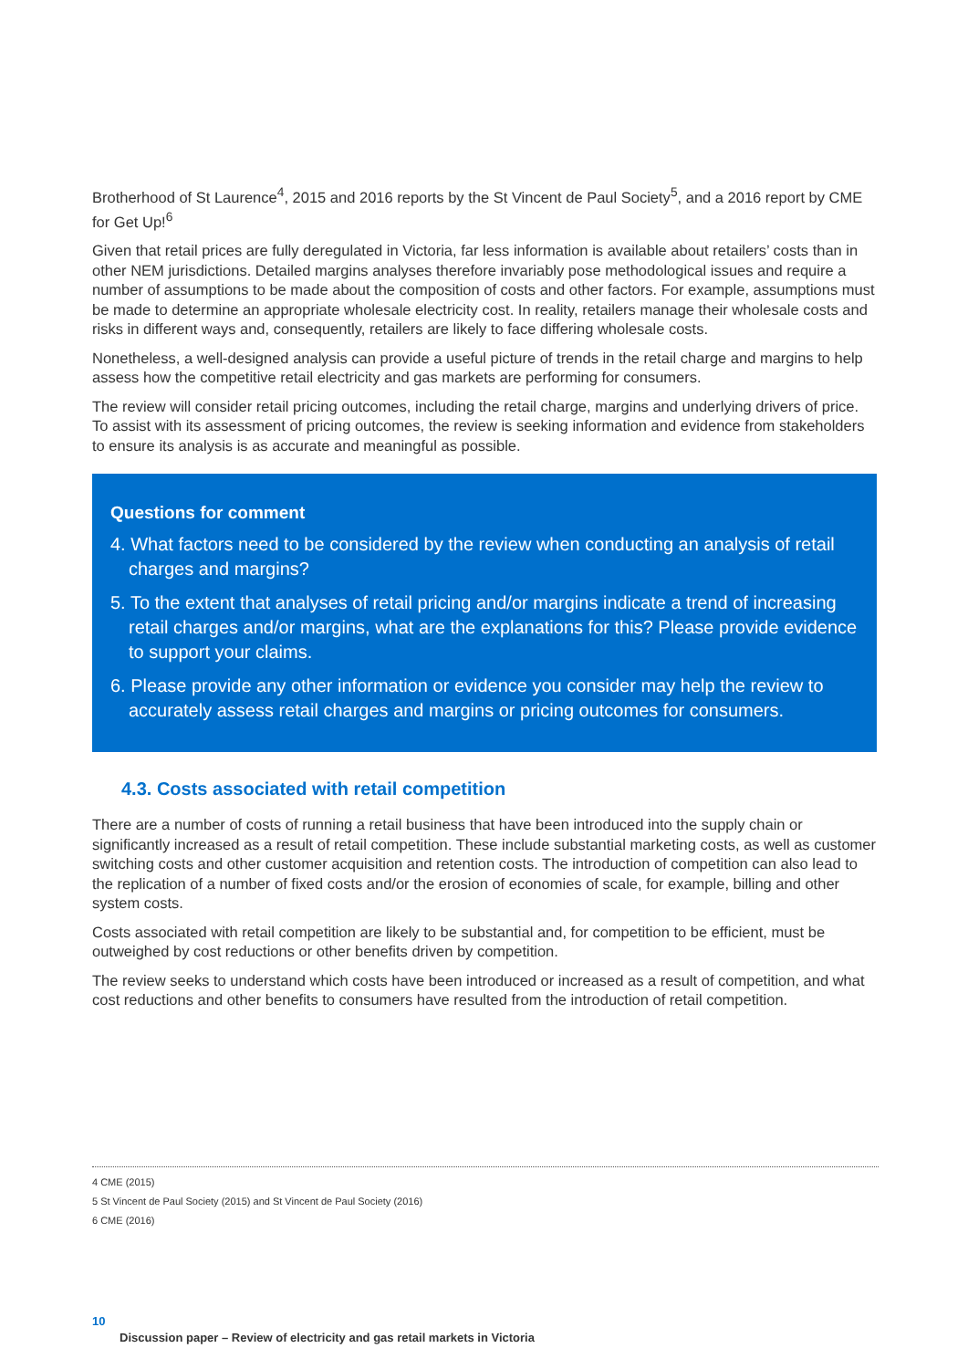Brotherhood of St Laurence<sup>4</sup>, 2015 and 2016 reports by the St Vincent de Paul Society<sup>5</sup>, and a 2016 report by CME for Get Up!<sup>6</sup>
Given that retail prices are fully deregulated in Victoria, far less information is available about retailers’ costs than in other NEM jurisdictions. Detailed margins analyses therefore invariably pose methodological issues and require a number of assumptions to be made about the composition of costs and other factors. For example, assumptions must be made to determine an appropriate wholesale electricity cost. In reality, retailers manage their wholesale costs and risks in different ways and, consequently, retailers are likely to face differing wholesale costs.
Nonetheless, a well-designed analysis can provide a useful picture of trends in the retail charge and margins to help assess how the competitive retail electricity and gas markets are performing for consumers.
The review will consider retail pricing outcomes, including the retail charge, margins and underlying drivers of price. To assist with its assessment of pricing outcomes, the review is seeking information and evidence from stakeholders to ensure its analysis is as accurate and meaningful as possible.
Questions for comment
4. What factors need to be considered by the review when conducting an analysis of retail charges and margins?
5. To the extent that analyses of retail pricing and/or margins indicate a trend of increasing retail charges and/or margins, what are the explanations for this? Please provide evidence to support your claims.
6. Please provide any other information or evidence you consider may help the review to accurately assess retail charges and margins or pricing outcomes for consumers.
4.3. Costs associated with retail competition
There are a number of costs of running a retail business that have been introduced into the supply chain or significantly increased as a result of retail competition. These include substantial marketing costs, as well as customer switching costs and other customer acquisition and retention costs. The introduction of competition can also lead to the replication of a number of fixed costs and/or the erosion of economies of scale, for example, billing and other system costs.
Costs associated with retail competition are likely to be substantial and, for competition to be efficient, must be outweighed by cost reductions or other benefits driven by competition.
The review seeks to understand which costs have been introduced or increased as a result of competition, and what cost reductions and other benefits to consumers have resulted from the introduction of retail competition.
4 CME (2015)
5 St Vincent de Paul Society (2015) and St Vincent de Paul Society (2016)
6 CME (2016)
10
Discussion paper – Review of electricity and gas retail markets in Victoria